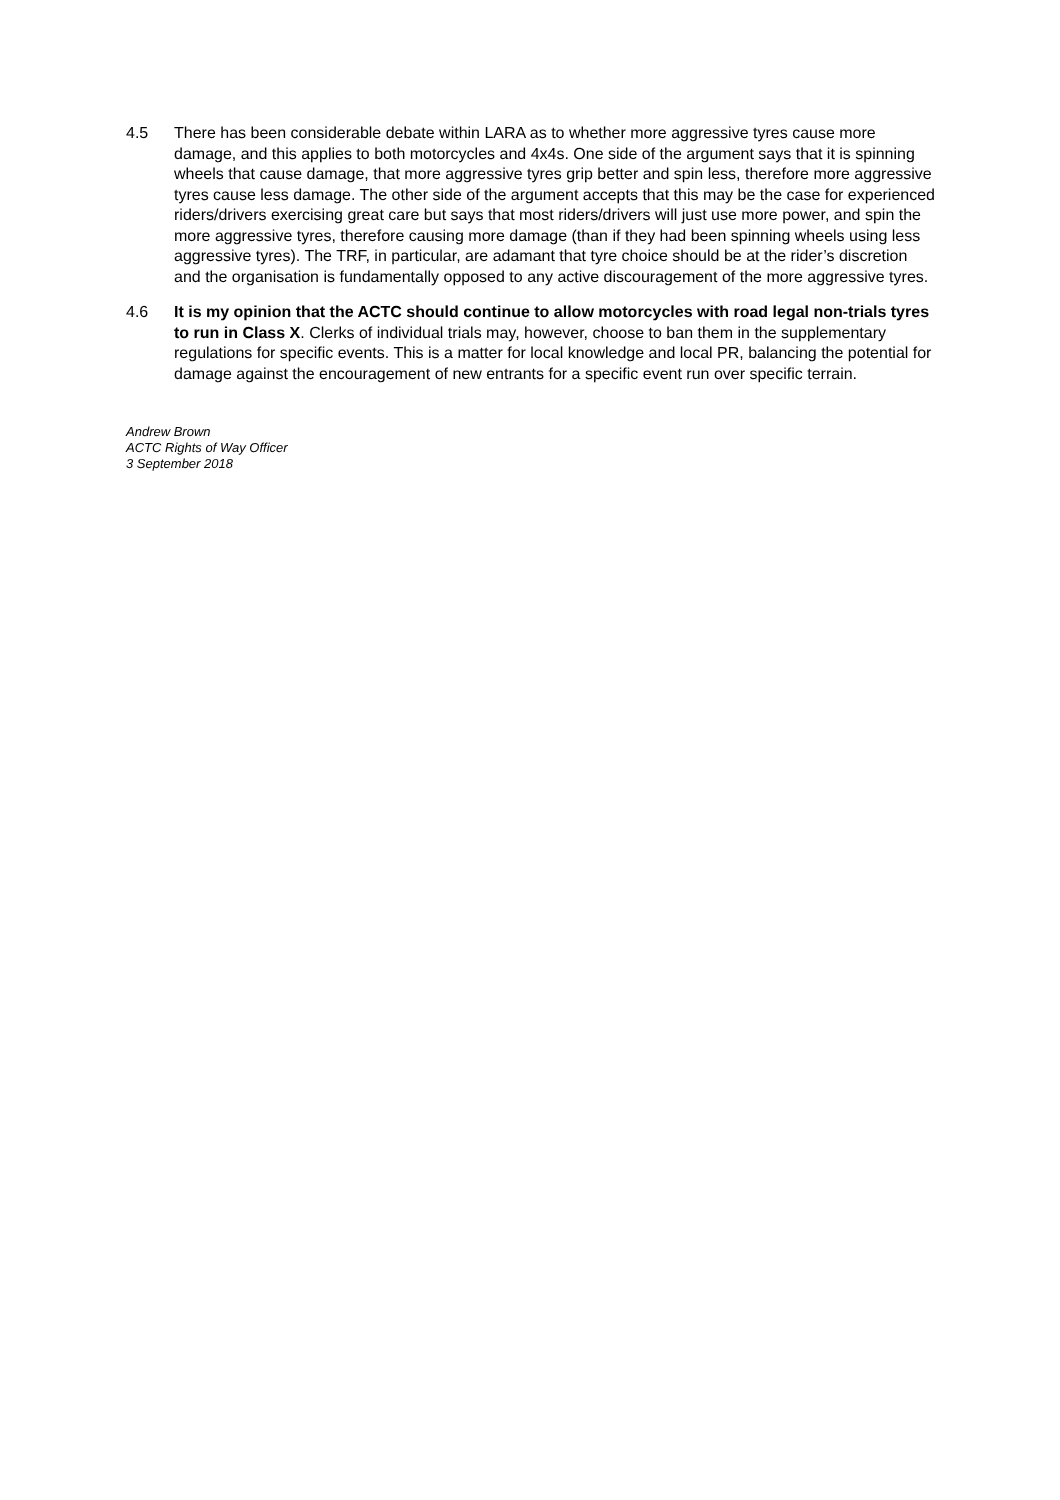4.5 There has been considerable debate within LARA as to whether more aggressive tyres cause more damage, and this applies to both motorcycles and 4x4s. One side of the argument says that it is spinning wheels that cause damage, that more aggressive tyres grip better and spin less, therefore more aggressive tyres cause less damage. The other side of the argument accepts that this may be the case for experienced riders/drivers exercising great care but says that most riders/drivers will just use more power, and spin the more aggressive tyres, therefore causing more damage (than if they had been spinning wheels using less aggressive tyres). The TRF, in particular, are adamant that tyre choice should be at the rider’s discretion and the organisation is fundamentally opposed to any active discouragement of the more aggressive tyres.
4.6 It is my opinion that the ACTC should continue to allow motorcycles with road legal non-trials tyres to run in Class X. Clerks of individual trials may, however, choose to ban them in the supplementary regulations for specific events. This is a matter for local knowledge and local PR, balancing the potential for damage against the encouragement of new entrants for a specific event run over specific terrain.
Andrew Brown
ACTC Rights of Way Officer
3 September 2018